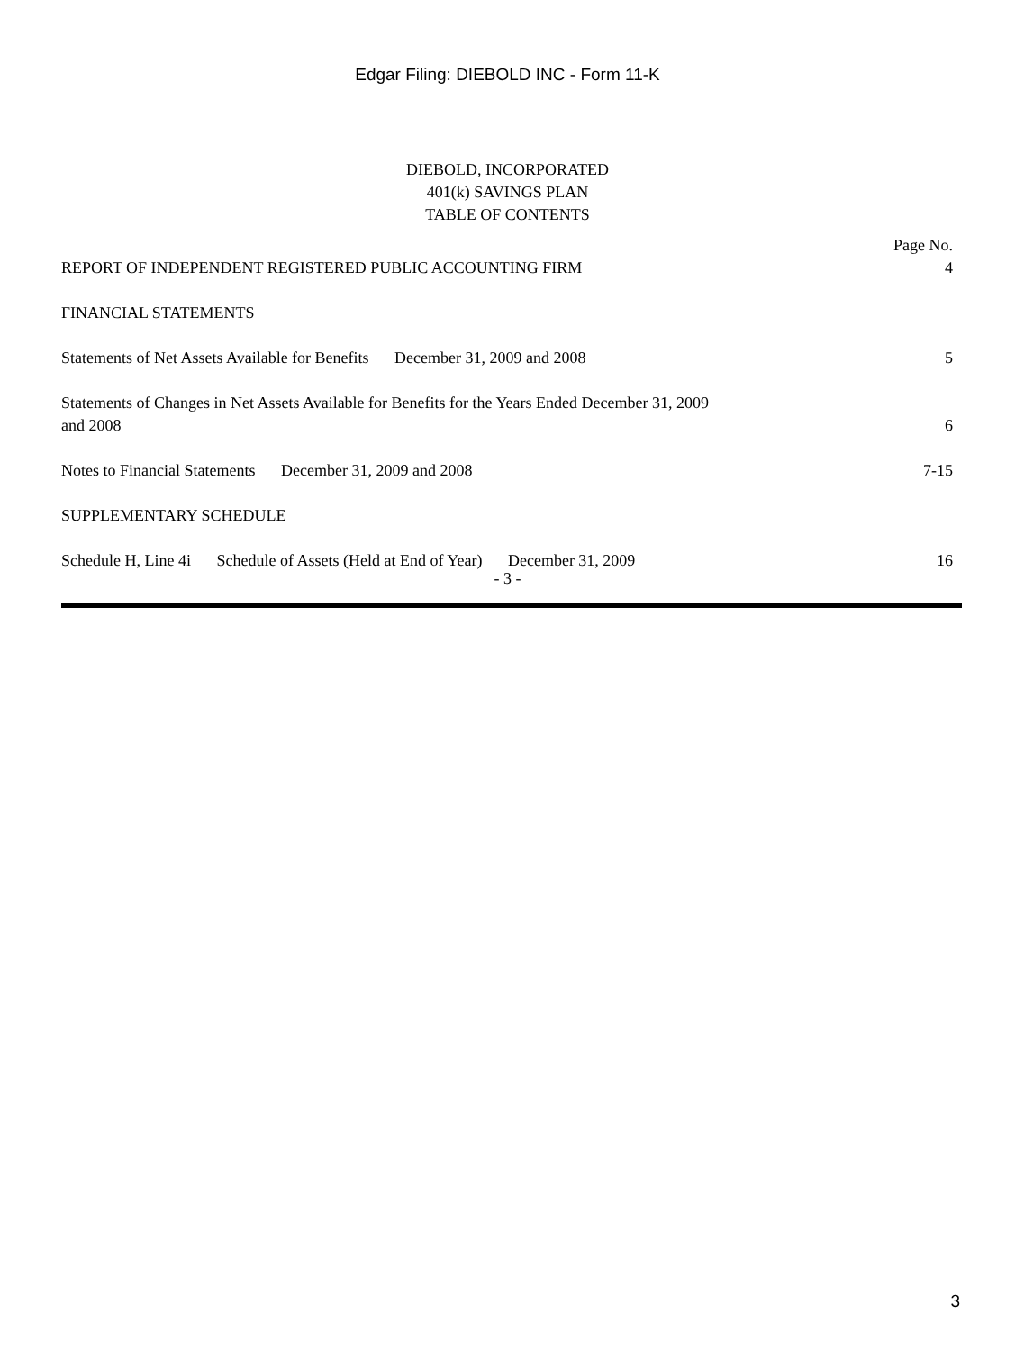Edgar Filing: DIEBOLD INC - Form 11-K
DIEBOLD, INCORPORATED
401(k) SAVINGS PLAN
TABLE OF CONTENTS
| | Page No. |
| REPORT OF INDEPENDENT REGISTERED PUBLIC ACCOUNTING FIRM | 4 |
| FINANCIAL STATEMENTS | |
| Statements of Net Assets Available for Benefits December 31, 2009 and 2008 | 5 |
| Statements of Changes in Net Assets Available for Benefits for the Years Ended December 31, 2009 and 2008 | 6 |
| Notes to Financial Statements December 31, 2009 and 2008 | 7-15 |
| SUPPLEMENTARY SCHEDULE | |
| Schedule H, Line 4i Schedule of Assets (Held at End of Year) December 31, 2009 | 16 |
- 3 -
3